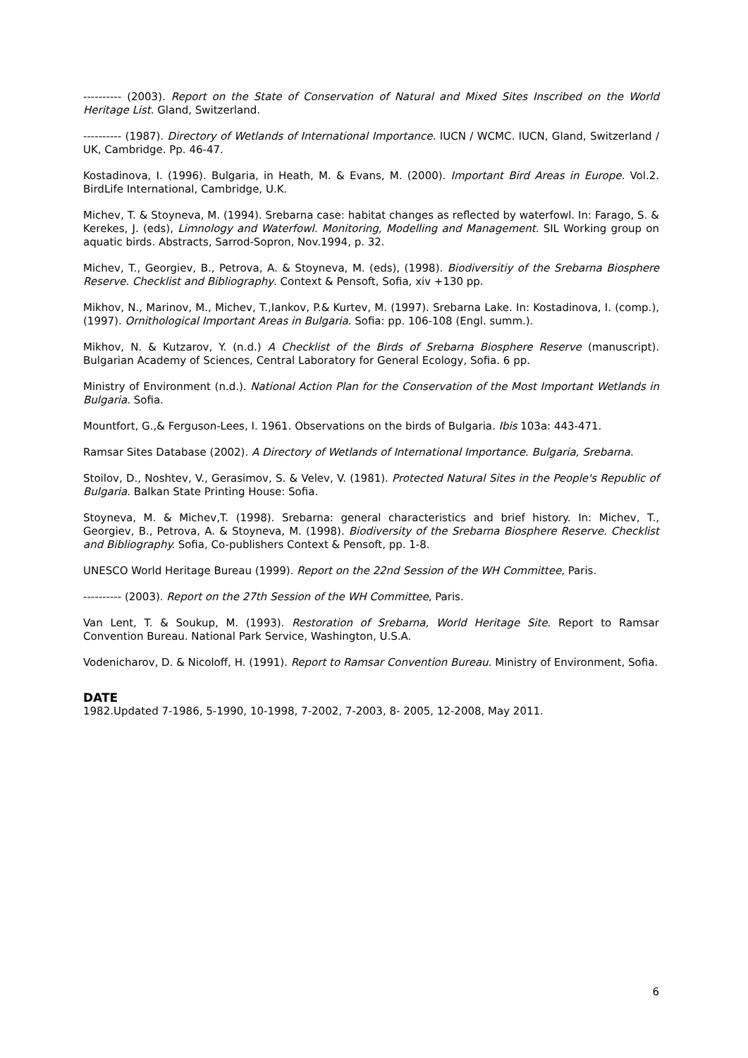---------- (2003). Report on the State of Conservation of Natural and Mixed Sites Inscribed on the World Heritage List. Gland, Switzerland.
---------- (1987). Directory of Wetlands of International Importance. IUCN / WCMC. IUCN, Gland, Switzerland / UK, Cambridge. Pp. 46-47.
Kostadinova, I. (1996). Bulgaria, in Heath, M. & Evans, M. (2000). Important Bird Areas in Europe. Vol.2. BirdLife International, Cambridge, U.K.
Michev, T. & Stoyneva, M. (1994). Srebarna case: habitat changes as reflected by waterfowl. In: Farago, S. & Kerekes, J. (eds), Limnology and Waterfowl. Monitoring, Modelling and Management. SIL Working group on aquatic birds. Abstracts, Sarrod-Sopron, Nov.1994, p. 32.
Michev, T., Georgiev, B., Petrova, A. & Stoyneva, M. (eds), (1998). Biodiversitiy of the Srebarna Biosphere Reserve. Checklist and Bibliography. Context & Pensoft, Sofia, xiv +130 pp.
Mikhov, N., Marinov, M., Michev, T.,Iankov, P.& Kurtev, M. (1997). Srebarna Lake. In: Kostadinova, I. (comp.), (1997). Ornithological Important Areas in Bulgaria. Sofia: pp. 106-108 (Engl. summ.).
Mikhov, N. & Kutzarov, Y. (n.d.) A Checklist of the Birds of Srebarna Biosphere Reserve (manuscript). Bulgarian Academy of Sciences, Central Laboratory for General Ecology, Sofia. 6 pp.
Ministry of Environment (n.d.). National Action Plan for the Conservation of the Most Important Wetlands in Bulgaria. Sofia.
Mountfort, G.,& Ferguson-Lees, I. 1961. Observations on the birds of Bulgaria. Ibis 103a: 443-471.
Ramsar Sites Database (2002). A Directory of Wetlands of International Importance. Bulgaria, Srebarna.
Stoilov, D., Noshtev, V., Gerasimov, S. & Velev, V. (1981). Protected Natural Sites in the People's Republic of Bulgaria. Balkan State Printing House: Sofia.
Stoyneva, M. & Michev,T. (1998). Srebarna: general characteristics and brief history. In: Michev, T., Georgiev, B., Petrova, A. & Stoyneva, M. (1998). Biodiversity of the Srebarna Biosphere Reserve. Checklist and Bibliography. Sofia, Co-publishers Context & Pensoft, pp. 1-8.
UNESCO World Heritage Bureau (1999). Report on the 22nd Session of the WH Committee, Paris.
---------- (2003). Report on the 27th Session of the WH Committee, Paris.
Van Lent, T. & Soukup, M. (1993). Restoration of Srebarna, World Heritage Site. Report to Ramsar Convention Bureau. National Park Service, Washington, U.S.A.
Vodenicharov, D. & Nicoloff, H. (1991). Report to Ramsar Convention Bureau. Ministry of Environment, Sofia.
DATE
1982.Updated 7-1986, 5-1990, 10-1998, 7-2002, 7-2003, 8- 2005, 12-2008, May 2011.
6